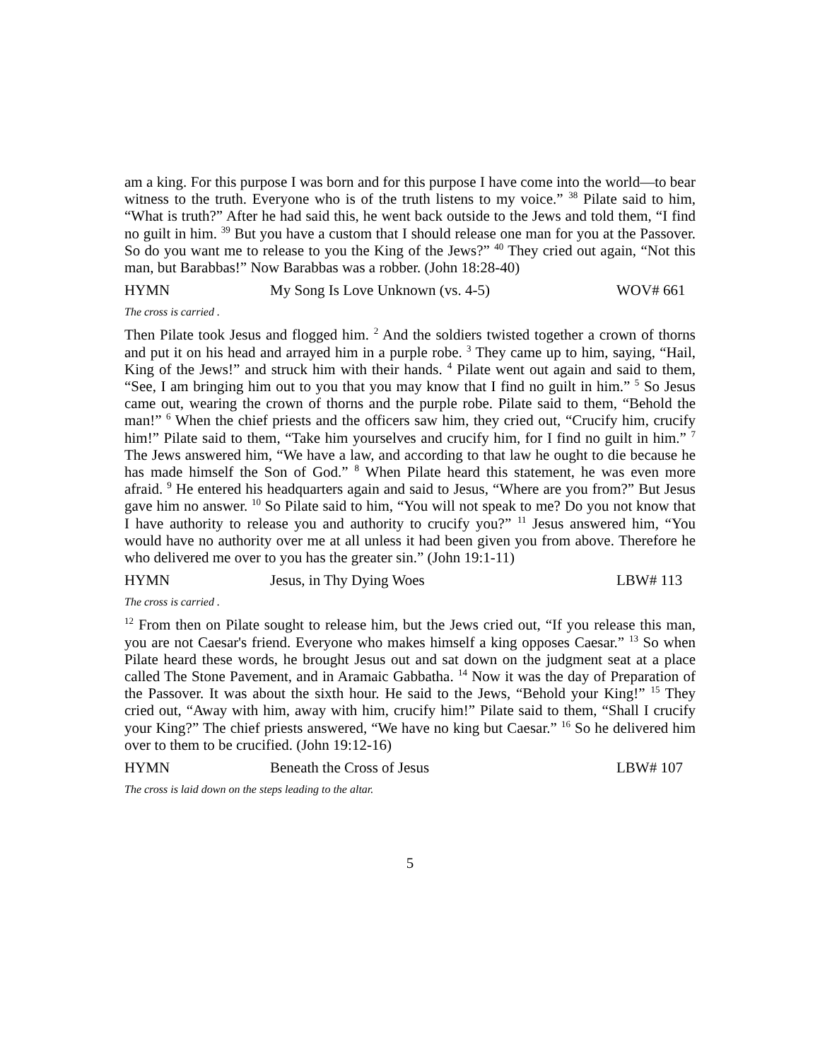am a king. For this purpose I was born and for this purpose I have come into the world—to bear witness to the truth. Everyone who is of the truth listens to my voice.” <sup>38</sup> Pilate said to him, “What is truth?” After he had said this, he went back outside to the Jews and told them, “I find no guilt in him. <sup>39</sup> But you have a custom that I should release one man for you at the Passover. So do you want me to release to you the King of the Jews?” <sup>40</sup> They cried out again, “Not this man, but Barabbas!” Now Barabbas was a robber. (John 18:28-40)
HYMN My Song Is Love Unknown (vs. 4-5) WOV# 661
The cross is carried .
Then Pilate took Jesus and flogged him. <sup>2</sup> And the soldiers twisted together a crown of thorns and put it on his head and arrayed him in a purple robe. <sup>3</sup> They came up to him, saying, “Hail, King of the Jews!” and struck him with their hands. <sup>4</sup> Pilate went out again and said to them, “See, I am bringing him out to you that you may know that I find no guilt in him.” <sup>5</sup> So Jesus came out, wearing the crown of thorns and the purple robe. Pilate said to them, “Behold the man!” <sup>6</sup> When the chief priests and the officers saw him, they cried out, “Crucify him, crucify him!” Pilate said to them, “Take him yourselves and crucify him, for I find no guilt in him.” <sup>7</sup> The Jews answered him, “We have a law, and according to that law he ought to die because he has made himself the Son of God.” <sup>8</sup> When Pilate heard this statement, he was even more afraid. <sup>9</sup> He entered his headquarters again and said to Jesus, “Where are you from?” But Jesus gave him no answer. <sup>10</sup> So Pilate said to him, “You will not speak to me? Do you not know that I have authority to release you and authority to crucify you?” <sup>11</sup> Jesus answered him, “You would have no authority over me at all unless it had been given you from above. Therefore he who delivered me over to you has the greater sin.” (John 19:1-11)
HYMN Jesus, in Thy Dying Woes LBW# 113
The cross is carried .
<sup>12</sup> From then on Pilate sought to release him, but the Jews cried out, “If you release this man, you are not Caesar's friend. Everyone who makes himself a king opposes Caesar.” <sup>13</sup> So when Pilate heard these words, he brought Jesus out and sat down on the judgment seat at a place called The Stone Pavement, and in Aramaic Gabbatha. <sup>14</sup> Now it was the day of Preparation of the Passover. It was about the sixth hour. He said to the Jews, “Behold your King!” <sup>15</sup> They cried out, “Away with him, away with him, crucify him!” Pilate said to them, “Shall I crucify your King?” The chief priests answered, “We have no king but Caesar.” <sup>16</sup> So he delivered him over to them to be crucified. (John 19:12-16)
HYMN Beneath the Cross of Jesus LBW# 107
The cross is laid down on the steps leading to the altar.
5